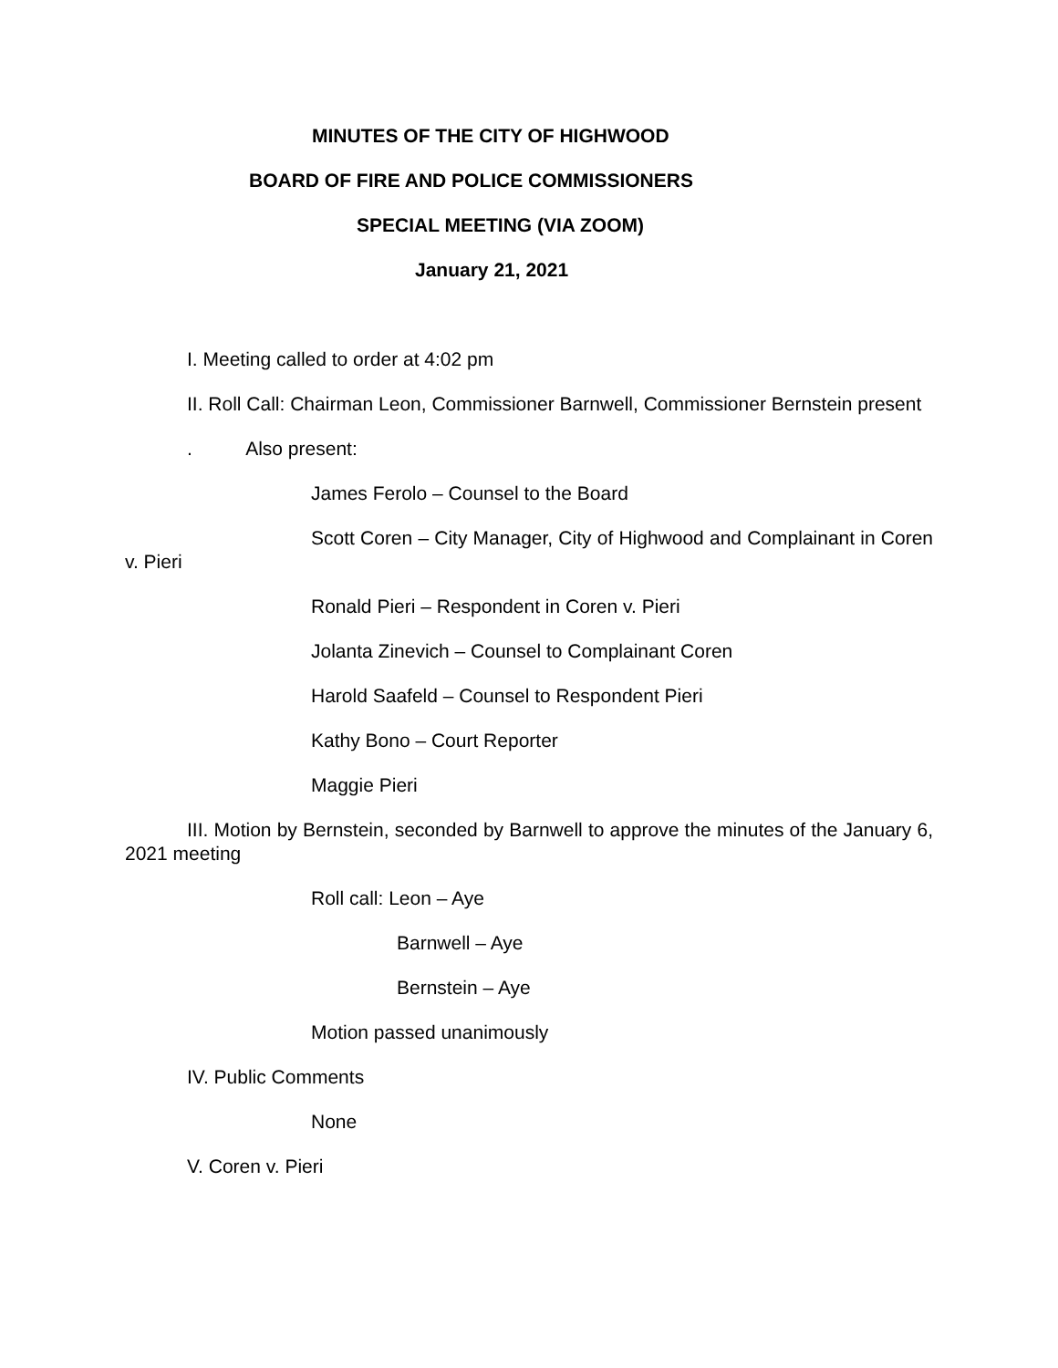MINUTES OF THE CITY OF HIGHWOOD
BOARD OF FIRE AND POLICE COMMISSIONERS
SPECIAL MEETING (VIA ZOOM)
January 21, 2021
I. Meeting called to order at 4:02 pm
II. Roll Call: Chairman Leon, Commissioner Barnwell, Commissioner Bernstein present
. Also present:
James Ferolo – Counsel to the Board
Scott Coren – City Manager, City of Highwood and Complainant in Coren v. Pieri
Ronald Pieri – Respondent in Coren v. Pieri
Jolanta Zinevich – Counsel to Complainant Coren
Harold Saafeld – Counsel to Respondent Pieri
Kathy Bono – Court Reporter
Maggie Pieri
III. Motion by Bernstein, seconded by Barnwell to approve the minutes of the January 6, 2021 meeting
Roll call: Leon – Aye
Barnwell – Aye
Bernstein – Aye
Motion passed unanimously
IV. Public Comments
None
V. Coren v. Pieri